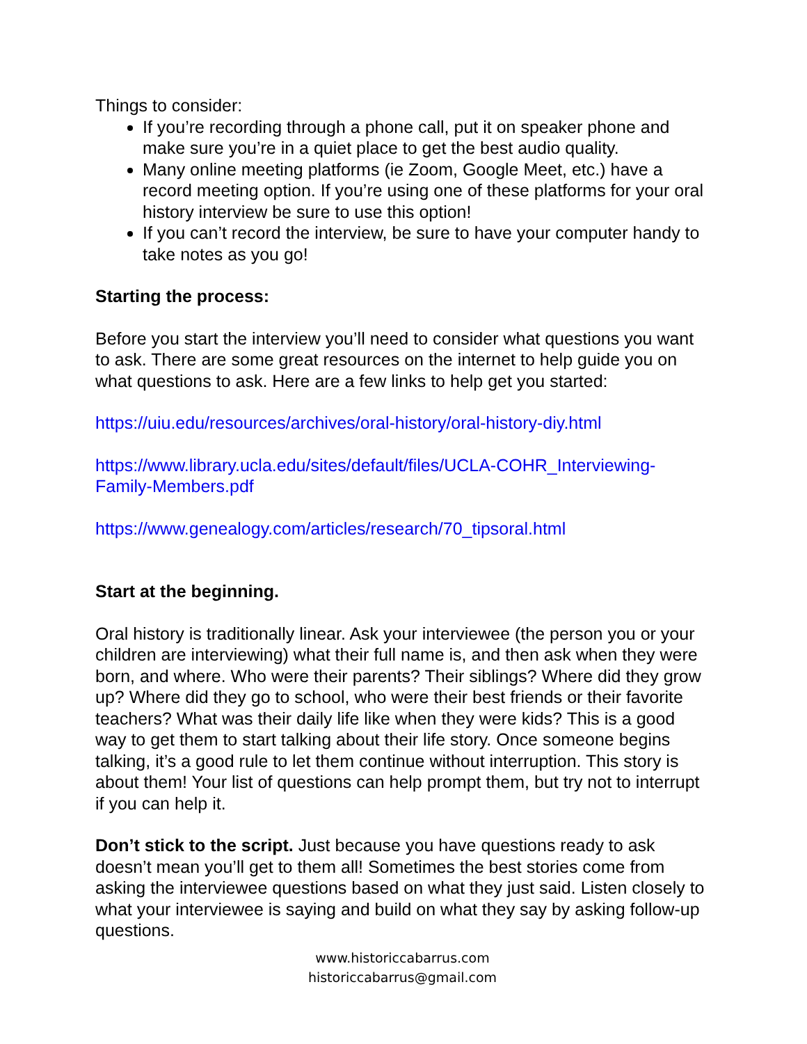Things to consider:
If you’re recording through a phone call, put it on speaker phone and make sure you’re in a quiet place to get the best audio quality.
Many online meeting platforms (ie Zoom, Google Meet, etc.) have a record meeting option. If you’re using one of these platforms for your oral history interview be sure to use this option!
If you can’t record the interview, be sure to have your computer handy to take notes as you go!
Starting the process:
Before you start the interview you’ll need to consider what questions you want to ask. There are some great resources on the internet to help guide you on what questions to ask. Here are a few links to help get you started:
https://uiu.edu/resources/archives/oral-history/oral-history-diy.html
https://www.library.ucla.edu/sites/default/files/UCLA-COHR_Interviewing-Family-Members.pdf
https://www.genealogy.com/articles/research/70_tipsoral.html
Start at the beginning.
Oral history is traditionally linear. Ask your interviewee (the person you or your children are interviewing) what their full name is, and then ask when they were born, and where. Who were their parents? Their siblings? Where did they grow up? Where did they go to school, who were their best friends or their favorite teachers? What was their daily life like when they were kids? This is a good way to get them to start talking about their life story. Once someone begins talking, it’s a good rule to let them continue without interruption. This story is about them! Your list of questions can help prompt them, but try not to interrupt if you can help it.
Don’t stick to the script. Just because you have questions ready to ask doesn’t mean you’ll get to them all! Sometimes the best stories come from asking the interviewee questions based on what they just said. Listen closely to what your interviewee is saying and build on what they say by asking follow-up questions.
www.historiccabarrus.com
historiccabarrus@gmail.com